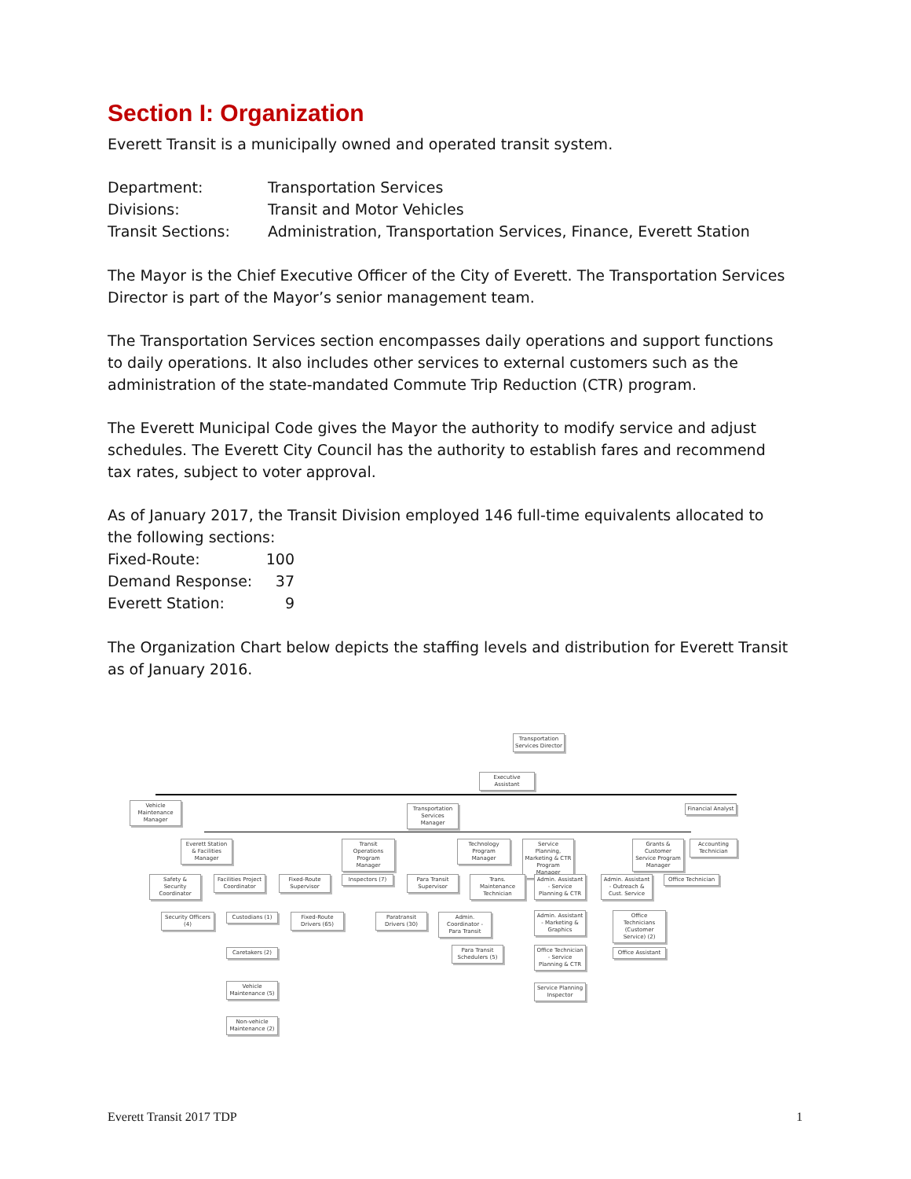Section I: Organization
Everett Transit is a municipally owned and operated transit system.
Department: Transportation Services
Divisions: Transit and Motor Vehicles
Transit Sections: Administration, Transportation Services, Finance, Everett Station
The Mayor is the Chief Executive Officer of the City of Everett. The Transportation Services Director is part of the Mayor’s senior management team.
The Transportation Services section encompasses daily operations and support functions to daily operations. It also includes other services to external customers such as the administration of the state-mandated Commute Trip Reduction (CTR) program.
The Everett Municipal Code gives the Mayor the authority to modify service and adjust schedules. The Everett City Council has the authority to establish fares and recommend tax rates, subject to voter approval.
As of January 2017, the Transit Division employed 146 full-time equivalents allocated to the following sections:
Fixed-Route: 100
Demand Response: 37
Everett Station: 9
The Organization Chart below depicts the staffing levels and distribution for Everett Transit as of January 2016.
Transportation Services Director
Executive Assistant
Vehicle Maintenance Manager
Transportation Services Manager
Financial Analyst
Everett Station & Facilities Manager
Transit Operations Program Manager
Technology Program Manager
Service Planning, Marketing & CTR Program Manager
Grants & Customer Service Program Manager
Accounting Technician
Safety & Security Coordinator
Facilities Project Coordinator
Fixed-Route Supervisor
Inspectors (7)
Para Transit Supervisor
Trans. Maintenance Technician
Admin. Assistant - Service Planning & CTR
Admin. Assistant - Outreach & Cust. Service
Office Technician
Security Officers (4)
Custodians (1)
Fixed-Route Drivers (65)
Paratransit Drivers (30)
Admin. Coordinator - Para Transit
Admin. Assistant - Marketing & Graphics
Office Technicians (Customer Service) (2)
Para Transit Schedulers (5)
Caretakers (2)
Office Technician - Service Planning & CTR
Office Assistant
Vehicle Maintenance (5)
Service Planning Inspector
Non-vehicle Maintenance (2)
Everett Transit 2017 TDP 1